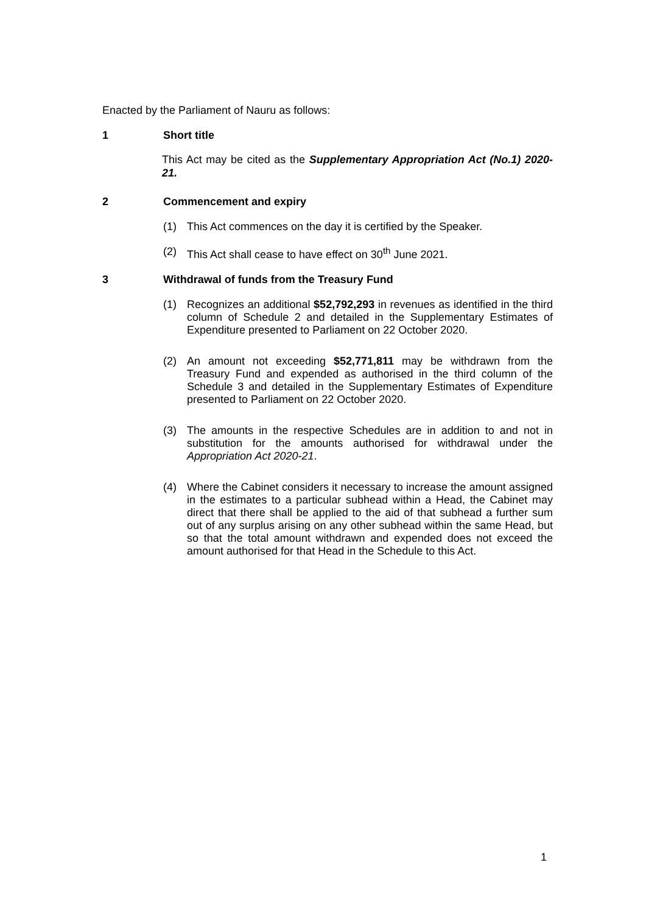Enacted by the Parliament of Nauru as follows:
1 Short title
This Act may be cited as the Supplementary Appropriation Act (No.1) 2020-21.
2 Commencement and expiry
(1) This Act commences on the day it is certified by the Speaker.
(2) This Act shall cease to have effect on 30<sup>th</sup> June 2021.
3 Withdrawal of funds from the Treasury Fund
(1) Recognizes an additional $52,792,293 in revenues as identified in the third column of Schedule 2 and detailed in the Supplementary Estimates of Expenditure presented to Parliament on 22 October 2020.
(2) An amount not exceeding $52,771,811 may be withdrawn from the Treasury Fund and expended as authorised in the third column of the Schedule 3 and detailed in the Supplementary Estimates of Expenditure presented to Parliament on 22 October 2020.
(3) The amounts in the respective Schedules are in addition to and not in substitution for the amounts authorised for withdrawal under the Appropriation Act 2020-21.
(4) Where the Cabinet considers it necessary to increase the amount assigned in the estimates to a particular subhead within a Head, the Cabinet may direct that there shall be applied to the aid of that subhead a further sum out of any surplus arising on any other subhead within the same Head, but so that the total amount withdrawn and expended does not exceed the amount authorised for that Head in the Schedule to this Act.
1